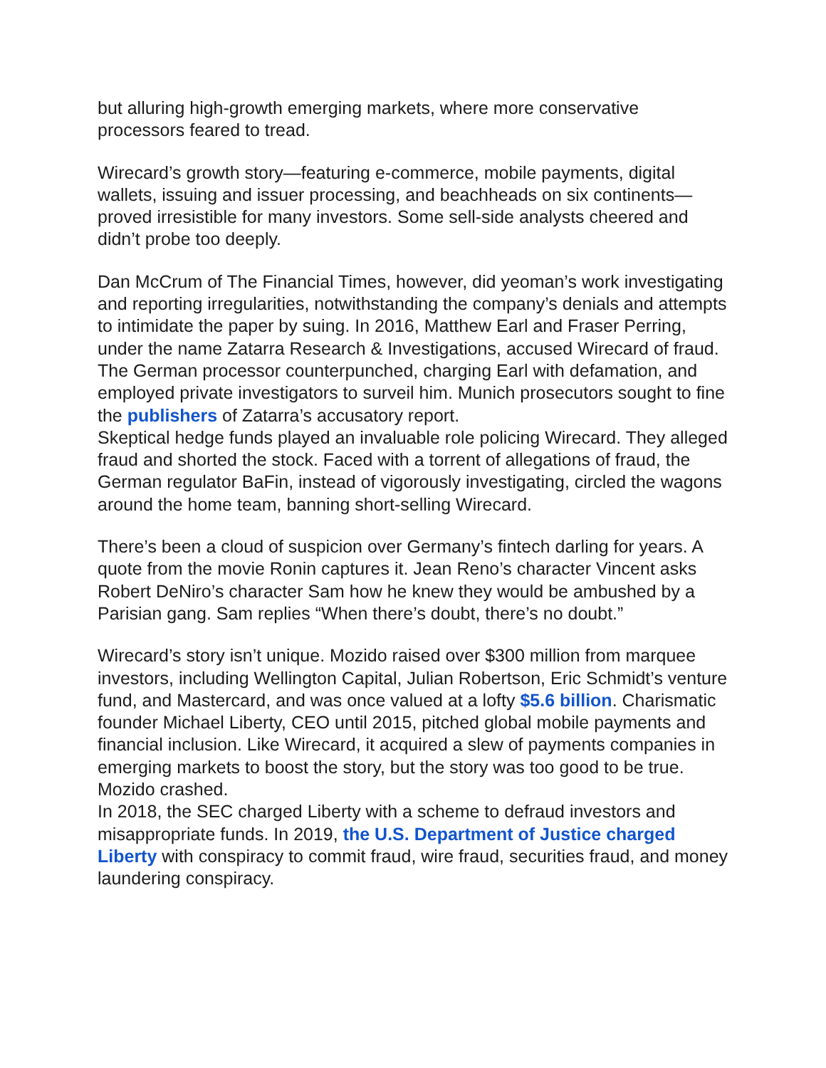but alluring high-growth emerging markets, where more conservative processors feared to tread.
Wirecard’s growth story—featuring e-commerce, mobile payments, digital wallets, issuing and issuer processing, and beachheads on six continents—proved irresistible for many investors. Some sell-side analysts cheered and didn’t probe too deeply.
Dan McCrum of The Financial Times, however, did yeoman’s work investigating and reporting irregularities, notwithstanding the company’s denials and attempts to intimidate the paper by suing. In 2016, Matthew Earl and Fraser Perring, under the name Zatarra Research & Investigations, accused Wirecard of fraud. The German processor counterpunched, charging Earl with defamation, and employed private investigators to surveil him. Munich prosecutors sought to fine the publishers of Zatarra’s accusatory report.
Skeptical hedge funds played an invaluable role policing Wirecard. They alleged fraud and shorted the stock. Faced with a torrent of allegations of fraud, the German regulator BaFin, instead of vigorously investigating, circled the wagons around the home team, banning short-selling Wirecard.
There’s been a cloud of suspicion over Germany’s fintech darling for years. A quote from the movie Ronin captures it. Jean Reno’s character Vincent asks Robert DeNiro’s character Sam how he knew they would be ambushed by a Parisian gang. Sam replies “When there’s doubt, there’s no doubt.”
Wirecard’s story isn’t unique. Mozido raised over $300 million from marquee investors, including Wellington Capital, Julian Robertson, Eric Schmidt’s venture fund, and Mastercard, and was once valued at a lofty $5.6 billion. Charismatic founder Michael Liberty, CEO until 2015, pitched global mobile payments and financial inclusion. Like Wirecard, it acquired a slew of payments companies in emerging markets to boost the story, but the story was too good to be true. Mozido crashed.
In 2018, the SEC charged Liberty with a scheme to defraud investors and misappropriate funds. In 2019, the U.S. Department of Justice charged Liberty with conspiracy to commit fraud, wire fraud, securities fraud, and money laundering conspiracy.